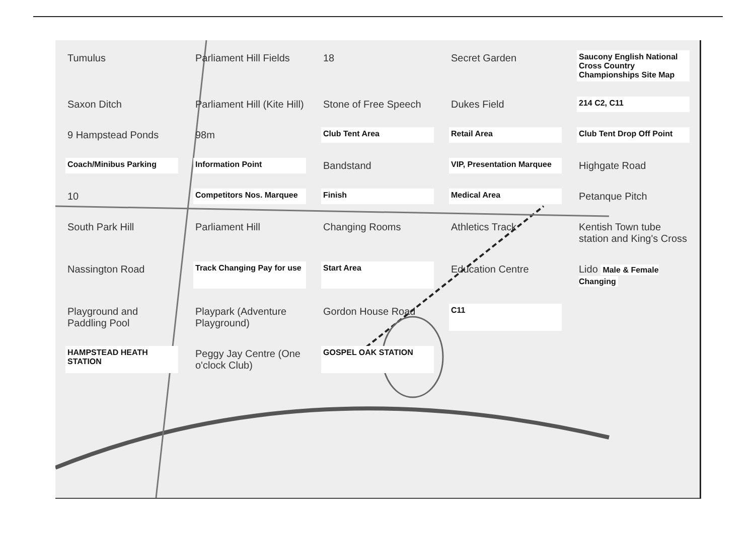Tumulus
Parliament Hill Fields
18
Secret Garden
Saucony English National Cross Country Championships Site Map
Saxon Ditch
Parliament Hill (Kite Hill)
Stone of Free Speech
Dukes Field
214 C2, C11
9 Hampstead Ponds
98m
Club Tent Area
Retail Area
Club Tent Drop Off Point
Coach/Minibus Parking
Information Point
Bandstand
VIP, Presentation Marquee
Highgate Road
10
Competitors Nos. Marquee
Finish
Medical Area
Petanque Pitch
South Park Hill
Parliament Hill
Changing Rooms
Athletics Track
Kentish Town tube station and King's Cross
Nassington Road
Track Changing Pay for use
Start Area
Education Centre
Lido Male & Female Changing
Playground and Paddling Pool
Playpark (Adventure Playground)
Gordon House Road
C11
HAMPSTEAD HEATH STATION
Peggy Jay Centre (One o'clock Club)
GOSPEL OAK STATION